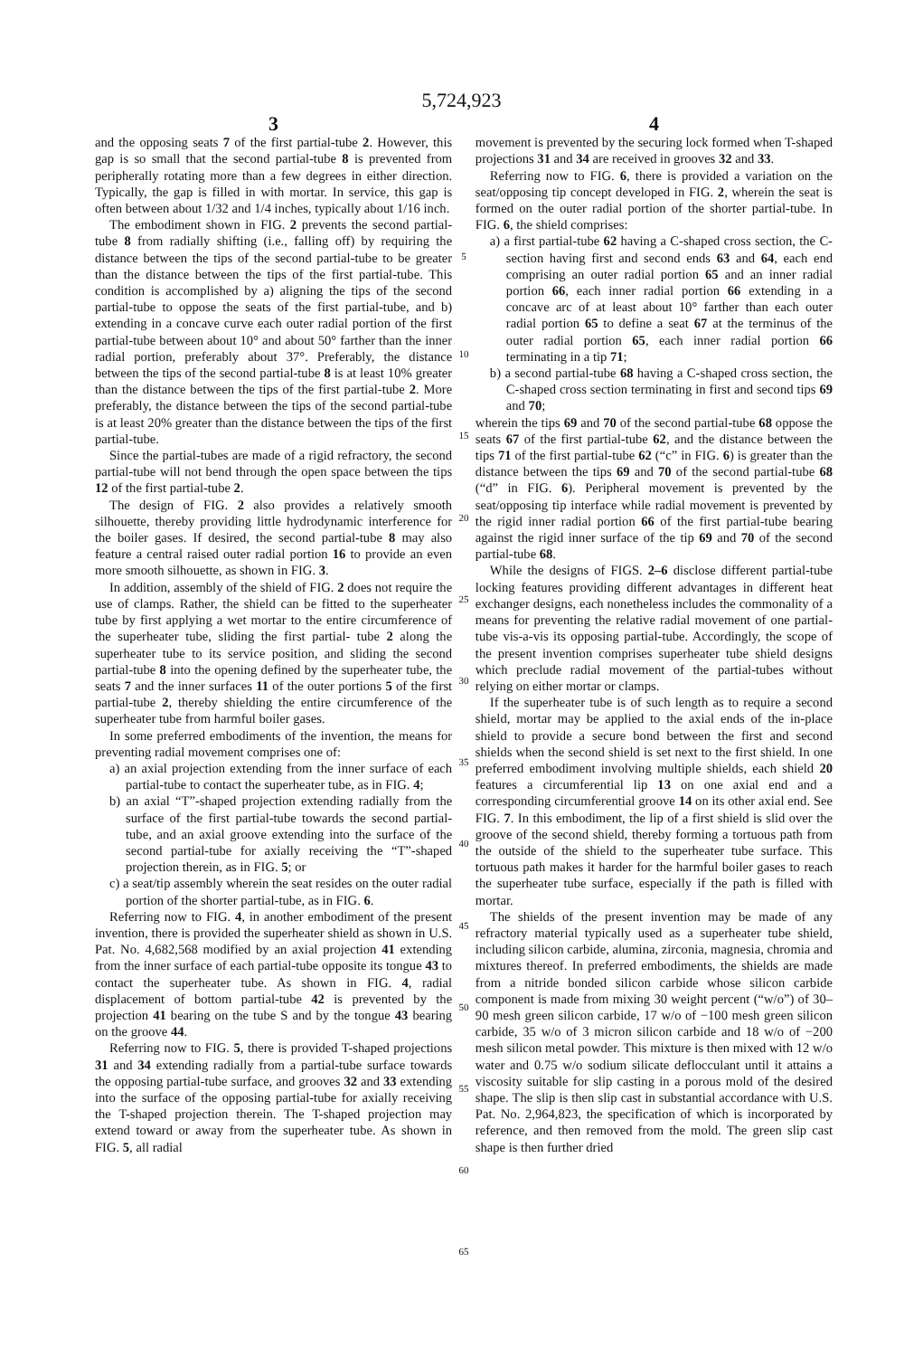5,724,923
3
and the opposing seats 7 of the first partial-tube 2. However, this gap is so small that the second partial-tube 8 is prevented from peripherally rotating more than a few degrees in either direction. Typically, the gap is filled in with mortar. In service, this gap is often between about 1/32 and 1/4 inches, typically about 1/16 inch.
The embodiment shown in FIG. 2 prevents the second partial-tube 8 from radially shifting (i.e., falling off) by requiring the distance between the tips of the second partial-tube to be greater than the distance between the tips of the first partial-tube. This condition is accomplished by a) aligning the tips of the second partial-tube to oppose the seats of the first partial-tube, and b) extending in a concave curve each outer radial portion of the first partial-tube between about 10° and about 50° farther than the inner radial portion, preferably about 37°. Preferably, the distance between the tips of the second partial-tube 8 is at least 10% greater than the distance between the tips of the first partial-tube 2. More preferably, the distance between the tips of the second partial-tube is at least 20% greater than the distance between the tips of the first partial-tube.
Since the partial-tubes are made of a rigid refractory, the second partial-tube will not bend through the open space between the tips 12 of the first partial-tube 2.
The design of FIG. 2 also provides a relatively smooth silhouette, thereby providing little hydrodynamic interference for the boiler gases. If desired, the second partial-tube 8 may also feature a central raised outer radial portion 16 to provide an even more smooth silhouette, as shown in FIG. 3.
In addition, assembly of the shield of FIG. 2 does not require the use of clamps. Rather, the shield can be fitted to the superheater tube by first applying a wet mortar to the entire circumference of the superheater tube, sliding the first partial- tube 2 along the superheater tube to its service position, and sliding the second partial-tube 8 into the opening defined by the superheater tube, the seats 7 and the inner surfaces 11 of the outer portions 5 of the first partial-tube 2, thereby shielding the entire circumference of the superheater tube from harmful boiler gases.
In some preferred embodiments of the invention, the means for preventing radial movement comprises one of:
a) an axial projection extending from the inner surface of each partial-tube to contact the superheater tube, as in FIG. 4;
b) an axial “T”-shaped projection extending radially from the surface of the first partial-tube towards the second partial-tube, and an axial groove extending into the surface of the second partial-tube for axially receiving the “T”-shaped projection therein, as in FIG. 5; or
c) a seat/tip assembly wherein the seat resides on the outer radial portion of the shorter partial-tube, as in FIG. 6.
Referring now to FIG. 4, in another embodiment of the present invention, there is provided the superheater shield as shown in U.S. Pat. No. 4,682,568 modified by an axial projection 41 extending from the inner surface of each partial-tube opposite its tongue 43 to contact the superheater tube. As shown in FIG. 4, radial displacement of bottom partial-tube 42 is prevented by the projection 41 bearing on the tube S and by the tongue 43 bearing on the groove 44.
Referring now to FIG. 5, there is provided T-shaped projections 31 and 34 extending radially from a partial-tube surface towards the opposing partial-tube surface, and grooves 32 and 33 extending into the surface of the opposing partial-tube for axially receiving the T-shaped projection therein. The T-shaped projection may extend toward or away from the superheater tube. As shown in FIG. 5, all radial
5
10
15
20
25
30
35
40
45
50
55
60
65
4
movement is prevented by the securing lock formed when T-shaped projections 31 and 34 are received in grooves 32 and 33.
Referring now to FIG. 6, there is provided a variation on the seat/opposing tip concept developed in FIG. 2, wherein the seat is formed on the outer radial portion of the shorter partial-tube. In FIG. 6, the shield comprises:
a) a first partial-tube 62 having a C-shaped cross section, the C-section having first and second ends 63 and 64, each end comprising an outer radial portion 65 and an inner radial portion 66, each inner radial portion 66 extending in a concave arc of at least about 10° farther than each outer radial portion 65 to define a seat 67 at the terminus of the outer radial portion 65, each inner radial portion 66 terminating in a tip 71;
b) a second partial-tube 68 having a C-shaped cross section, the C-shaped cross section terminating in first and second tips 69 and 70;
wherein the tips 69 and 70 of the second partial-tube 68 oppose the seats 67 of the first partial-tube 62, and the distance between the tips 71 of the first partial-tube 62 (“c” in FIG. 6) is greater than the distance between the tips 69 and 70 of the second partial-tube 68 (“d” in FIG. 6). Peripheral movement is prevented by the seat/opposing tip interface while radial movement is prevented by the rigid inner radial portion 66 of the first partial-tube bearing against the rigid inner surface of the tip 69 and 70 of the second partial-tube 68.
While the designs of FIGS. 2–6 disclose different partial-tube locking features providing different advantages in different heat exchanger designs, each nonetheless includes the commonality of a means for preventing the relative radial movement of one partial-tube vis-a-vis its opposing partial-tube. Accordingly, the scope of the present invention comprises superheater tube shield designs which preclude radial movement of the partial-tubes without relying on either mortar or clamps.
If the superheater tube is of such length as to require a second shield, mortar may be applied to the axial ends of the in-place shield to provide a secure bond between the first and second shields when the second shield is set next to the first shield. In one preferred embodiment involving multiple shields, each shield 20 features a circumferential lip 13 on one axial end and a corresponding circumferential groove 14 on its other axial end. See FIG. 7. In this embodiment, the lip of a first shield is slid over the groove of the second shield, thereby forming a tortuous path from the outside of the shield to the superheater tube surface. This tortuous path makes it harder for the harmful boiler gases to reach the superheater tube surface, especially if the path is filled with mortar.
The shields of the present invention may be made of any refractory material typically used as a superheater tube shield, including silicon carbide, alumina, zirconia, magnesia, chromia and mixtures thereof. In preferred embodiments, the shields are made from a nitride bonded silicon carbide whose silicon carbide component is made from mixing 30 weight percent (“w/o”) of 30–90 mesh green silicon carbide, 17 w/o of −100 mesh green silicon carbide, 35 w/o of 3 micron silicon carbide and 18 w/o of −200 mesh silicon metal powder. This mixture is then mixed with 12 w/o water and 0.75 w/o sodium silicate deflocculant until it attains a viscosity suitable for slip casting in a porous mold of the desired shape. The slip is then slip cast in substantial accordance with U.S. Pat. No. 2,964,823, the specification of which is incorporated by reference, and then removed from the mold. The green slip cast shape is then further dried